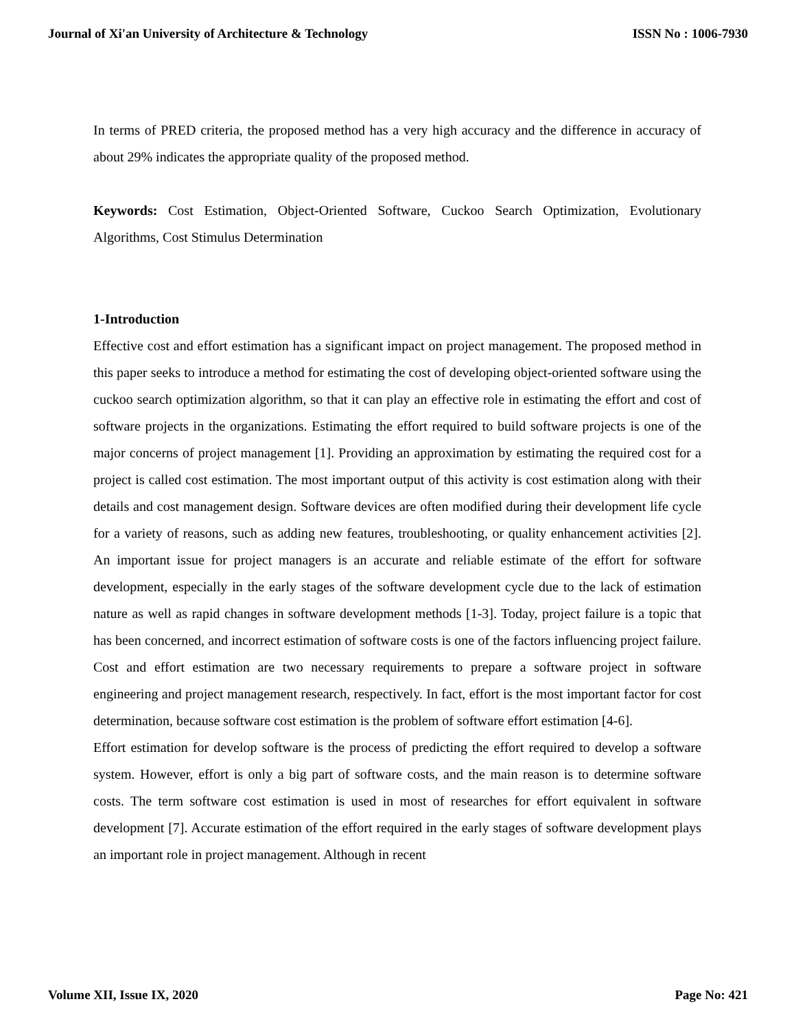Journal of Xi'an University of Architecture & Technology ISSN No : 1006-7930
In terms of PRED criteria, the proposed method has a very high accuracy and the difference in accuracy of about 29% indicates the appropriate quality of the proposed method.
Keywords: Cost Estimation, Object-Oriented Software, Cuckoo Search Optimization, Evolutionary Algorithms, Cost Stimulus Determination
1-Introduction
Effective cost and effort estimation has a significant impact on project management. The proposed method in this paper seeks to introduce a method for estimating the cost of developing object-oriented software using the cuckoo search optimization algorithm, so that it can play an effective role in estimating the effort and cost of software projects in the organizations. Estimating the effort required to build software projects is one of the major concerns of project management [1]. Providing an approximation by estimating the required cost for a project is called cost estimation. The most important output of this activity is cost estimation along with their details and cost management design. Software devices are often modified during their development life cycle for a variety of reasons, such as adding new features, troubleshooting, or quality enhancement activities [2]. An important issue for project managers is an accurate and reliable estimate of the effort for software development, especially in the early stages of the software development cycle due to the lack of estimation nature as well as rapid changes in software development methods [1-3]. Today, project failure is a topic that has been concerned, and incorrect estimation of software costs is one of the factors influencing project failure. Cost and effort estimation are two necessary requirements to prepare a software project in software engineering and project management research, respectively. In fact, effort is the most important factor for cost determination, because software cost estimation is the problem of software effort estimation [4-6].
Effort estimation for develop software is the process of predicting the effort required to develop a software system. However, effort is only a big part of software costs, and the main reason is to determine software costs. The term software cost estimation is used in most of researches for effort equivalent in software development [7]. Accurate estimation of the effort required in the early stages of software development plays an important role in project management. Although in recent
Volume XII, Issue IX, 2020 Page No: 421